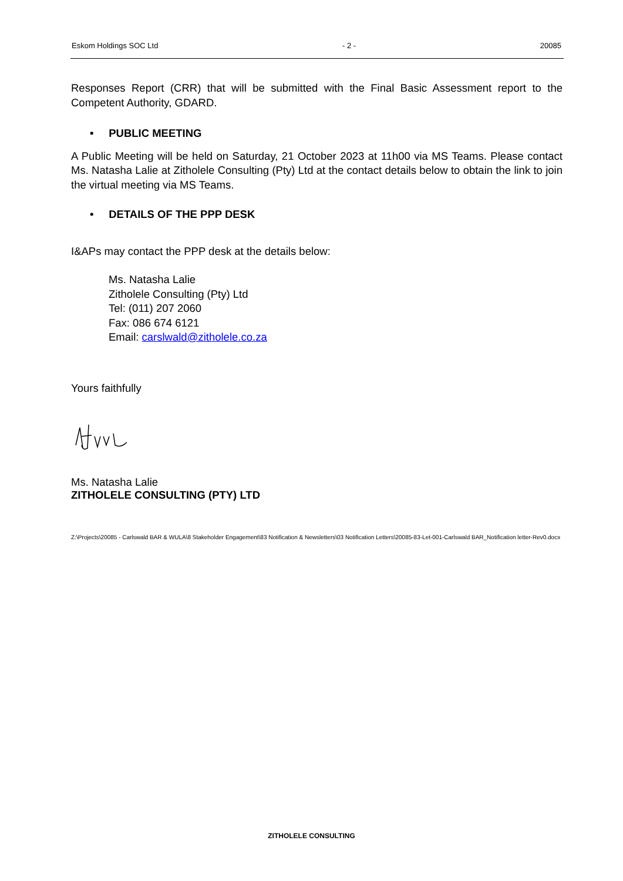Eskom Holdings SOC Ltd - 2 - 20085
Responses Report (CRR) that will be submitted with the Final Basic Assessment report to the Competent Authority, GDARD.
• PUBLIC MEETING
A Public Meeting will be held on Saturday, 21 October 2023 at 11h00 via MS Teams. Please contact Ms. Natasha Lalie at Zitholele Consulting (Pty) Ltd at the contact details below to obtain the link to join the virtual meeting via MS Teams.
• DETAILS OF THE PPP DESK
I&APs may contact the PPP desk at the details below:
Ms. Natasha Lalie
Zitholele Consulting (Pty) Ltd
Tel: (011) 207 2060
Fax: 086 674 6121
Email: carslwald@zitholele.co.za
Yours faithfully
Ms. Natasha Lalie
ZITHOLELE CONSULTING (PTY) LTD
Z:\Projects\20085 - Carlswald BAR & WULA\8 Stakeholder Engagement\83 Notification & Newsletters\03 Notification Letters\20085-83-Let-001-Carlswald BAR_Notification letter-Rev0.docx
ZITHOLELE CONSULTING